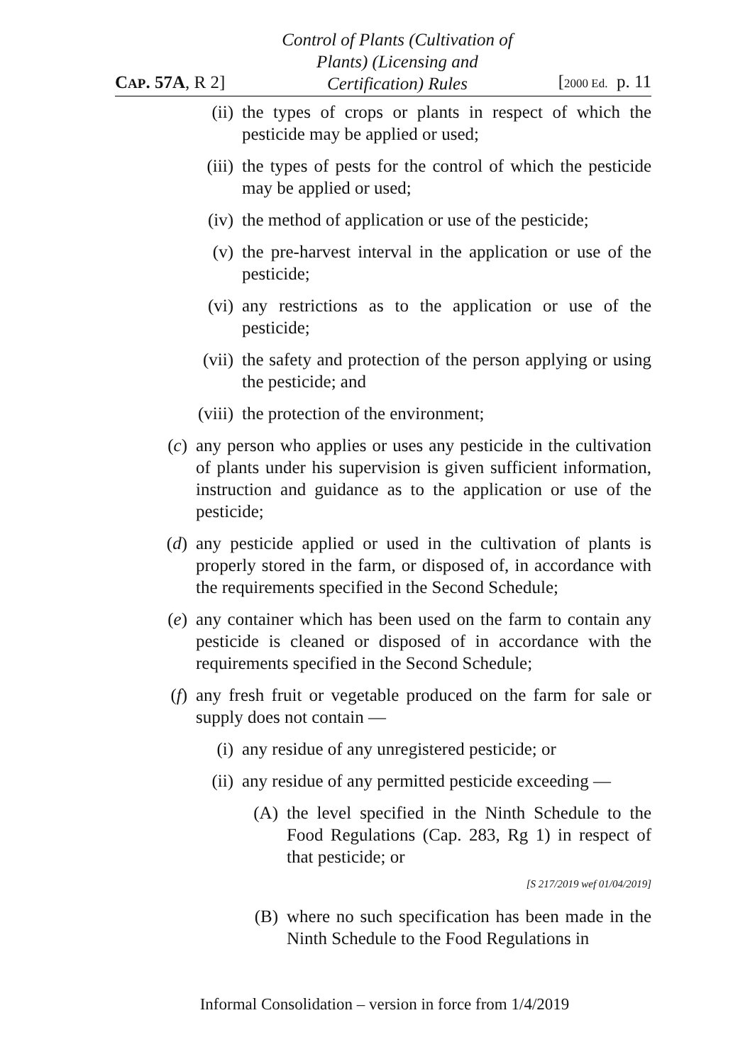CAP. 57A, R 2]
Control of Plants (Cultivation of
Plants) (Licensing and
Certification) Rules
[2000 Ed. p. 11
(ii) the types of crops or plants in respect of which the pesticide may be applied or used;
(iii) the types of pests for the control of which the pesticide may be applied or used;
(iv) the method of application or use of the pesticide;
(v) the pre-harvest interval in the application or use of the pesticide;
(vi) any restrictions as to the application or use of the pesticide;
(vii) the safety and protection of the person applying or using the pesticide; and
(viii) the protection of the environment;
(c) any person who applies or uses any pesticide in the cultivation of plants under his supervision is given sufficient information, instruction and guidance as to the application or use of the pesticide;
(d) any pesticide applied or used in the cultivation of plants is properly stored in the farm, or disposed of, in accordance with the requirements specified in the Second Schedule;
(e) any container which has been used on the farm to contain any pesticide is cleaned or disposed of in accordance with the requirements specified in the Second Schedule;
(f) any fresh fruit or vegetable produced on the farm for sale or supply does not contain —
(i) any residue of any unregistered pesticide; or
(ii) any residue of any permitted pesticide exceeding —
(A) the level specified in the Ninth Schedule to the Food Regulations (Cap. 283, Rg 1) in respect of that pesticide; or
[S 217/2019 wef 01/04/2019]
(B) where no such specification has been made in the Ninth Schedule to the Food Regulations in
Informal Consolidation – version in force from 1/4/2019